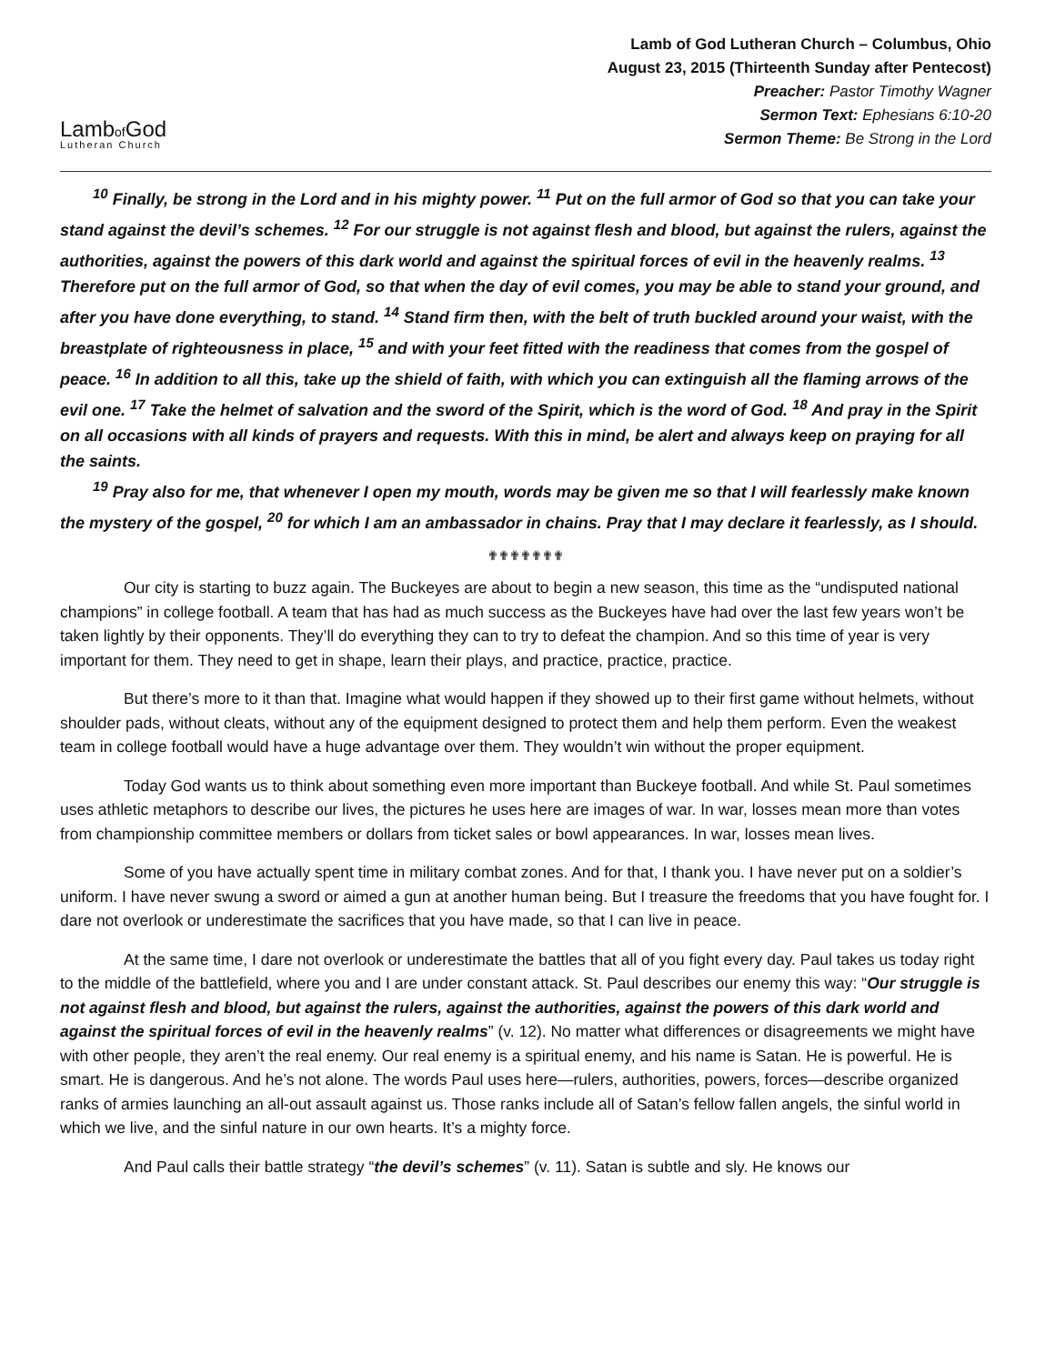Lambof God
Lutheran Church
Lamb of God Lutheran Church – Columbus, Ohio
August 23, 2015 (Thirteenth Sunday after Pentecost)
Preacher: Pastor Timothy Wagner
Sermon Text: Ephesians 6:10-20
Sermon Theme: Be Strong in the Lord
<sup>10</sup> Finally, be strong in the Lord and in his mighty power. <sup>11</sup> Put on the full armor of God so that you can take your stand against the devil’s schemes. <sup>12</sup> For our struggle is not against flesh and blood, but against the rulers, against the authorities, against the powers of this dark world and against the spiritual forces of evil in the heavenly realms. <sup>13</sup> Therefore put on the full armor of God, so that when the day of evil comes, you may be able to stand your ground, and after you have done everything, to stand. <sup>14</sup> Stand firm then, with the belt of truth buckled around your waist, with the breastplate of righteousness in place, <sup>15</sup> and with your feet fitted with the readiness that comes from the gospel of peace. <sup>16</sup> In addition to all this, take up the shield of faith, with which you can extinguish all the flaming arrows of the evil one. <sup>17</sup> Take the helmet of salvation and the sword of the Spirit, which is the word of God. <sup>18</sup> And pray in the Spirit on all occasions with all kinds of prayers and requests. With this in mind, be alert and always keep on praying for all the saints.
<sup>19</sup> Pray also for me, that whenever I open my mouth, words may be given me so that I will fearlessly make known the mystery of the gospel, <sup>20</sup> for which I am an ambassador in chains. Pray that I may declare it fearlessly, as I should.
✟✟✟✟✟✟✟
Our city is starting to buzz again. The Buckeyes are about to begin a new season, this time as the “undisputed national champions” in college football. A team that has had as much success as the Buckeyes have had over the last few years won’t be taken lightly by their opponents. They’ll do everything they can to try to defeat the champion. And so this time of year is very important for them. They need to get in shape, learn their plays, and practice, practice, practice.
But there’s more to it than that. Imagine what would happen if they showed up to their first game without helmets, without shoulder pads, without cleats, without any of the equipment designed to protect them and help them perform. Even the weakest team in college football would have a huge advantage over them. They wouldn’t win without the proper equipment.
Today God wants us to think about something even more important than Buckeye football. And while St. Paul sometimes uses athletic metaphors to describe our lives, the pictures he uses here are images of war. In war, losses mean more than votes from championship committee members or dollars from ticket sales or bowl appearances. In war, losses mean lives.
Some of you have actually spent time in military combat zones. And for that, I thank you. I have never put on a soldier’s uniform. I have never swung a sword or aimed a gun at another human being. But I treasure the freedoms that you have fought for. I dare not overlook or underestimate the sacrifices that you have made, so that I can live in peace.
At the same time, I dare not overlook or underestimate the battles that all of you fight every day. Paul takes us today right to the middle of the battlefield, where you and I are under constant attack. St. Paul describes our enemy this way: “Our struggle is not against flesh and blood, but against the rulers, against the authorities, against the powers of this dark world and against the spiritual forces of evil in the heavenly realms” (v. 12). No matter what differences or disagreements we might have with other people, they aren’t the real enemy. Our real enemy is a spiritual enemy, and his name is Satan. He is powerful. He is smart. He is dangerous. And he’s not alone. The words Paul uses here—rulers, authorities, powers, forces—describe organized ranks of armies launching an all-out assault against us. Those ranks include all of Satan’s fellow fallen angels, the sinful world in which we live, and the sinful nature in our own hearts. It’s a mighty force.
And Paul calls their battle strategy “the devil’s schemes” (v. 11). Satan is subtle and sly. He knows our